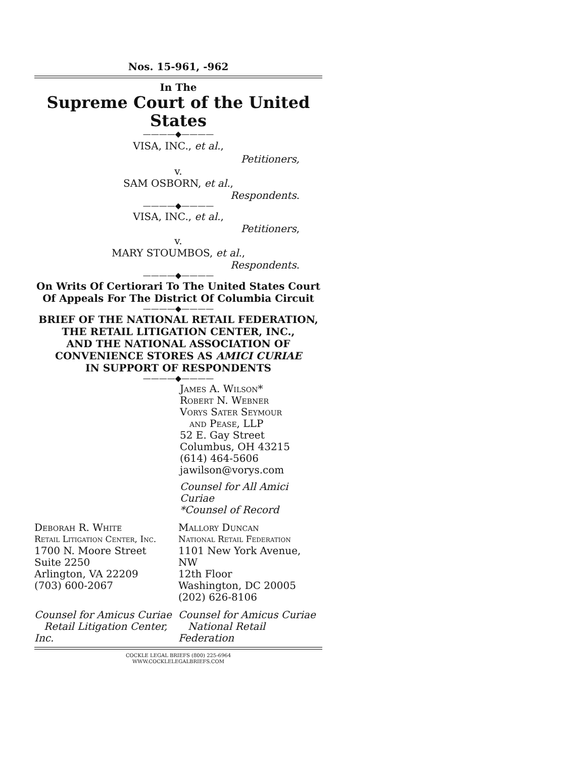Nos. 15-961, -962
In The
Supreme Court of the United States
————◆————
VISA, INC., et al.,
Petitioners,
v.
SAM OSBORN, et al.,
Respondents.
————◆————
VISA, INC., et al.,
Petitioners,
v.
MARY STOUMBOS, et al.,
Respondents.
————◆————
On Writs Of Certiorari To The United States Court
Of Appeals For The District Of Columbia Circuit
————◆————
BRIEF OF THE NATIONAL RETAIL FEDERATION,
THE RETAIL LITIGATION CENTER, INC.,
AND THE NATIONAL ASSOCIATION OF
CONVENIENCE STORES AS AMICI CURIAE
IN SUPPORT OF RESPONDENTS
————◆————
James A. Wilson*
Robert N. Webner
Vorys Sater Seymour
and Pease, LLP
52 E. Gay Street
Columbus, OH 43215
(614) 464-5606
jawilson@vorys.com
Counsel for All Amici Curiae
*Counsel of Record
Deborah R. White
Retail Litigation Center, Inc.
1700 N. Moore Street
Suite 2250
Arlington, VA 22209
(703) 600-2067
Mallory Duncan
National Retail Federation
1101 New York Avenue, NW
12th Floor
Washington, DC 20005
(202) 626-8106
Counsel for Amicus Curiae
Retail Litigation Center, Inc.
Counsel for Amicus Curiae
National Retail Federation
COCKLE LEGAL BRIEFS (800) 225-6964
WWW.COCKLELEGALBRIEFS.COM